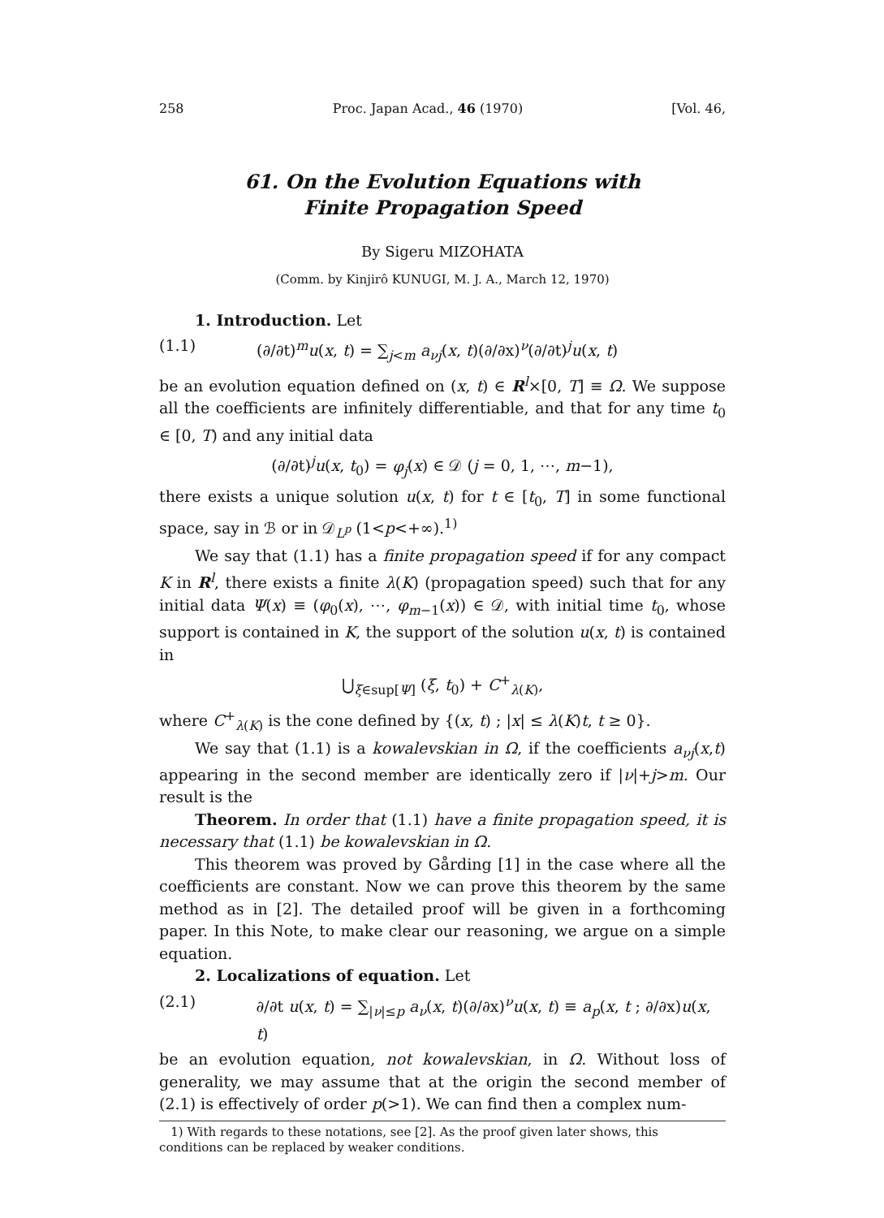258 Proc. Japan Acad., 46 (1970) [Vol. 46,
61. On the Evolution Equations with
Finite Propagation Speed
By Sigeru MIZOHATA
(Comm. by Kinjirô KUNUGI, M. J. A., March 12, 1970)
1. Introduction. Let
(1.1) (∂/∂t)<sup>m</sup>u(x, t) = ∑<sub>j<m</sub> a<sub>νj</sub>(x, t)(∂/∂x)<sup>ν</sup>(∂/∂t)<sup>j</sup>u(x, t)
be an evolution equation defined on (x, t) ∈ R<sup>l</sup>×[0, T] ≡ Ω. We suppose all the coefficients are infinitely differentiable, and that for any time t<sub>0</sub> ∈ [0, T) and any initial data
(∂/∂t)<sup>j</sup>u(x, t<sub>0</sub>) = φ<sub>j</sub>(x) ∈ 𝒟 (j = 0, 1, ⋯, m−1),
there exists a unique solution u(x, t) for t ∈ [t<sub>0</sub>, T] in some functional space, say in ℬ or in 𝒟<sub>L<sup>p</sup></sub> (1<p<+∞).<sup>1)</sup>
We say that (1.1) has a finite propagation speed if for any compact K in R<sup>l</sup>, there exists a finite λ(K) (propagation speed) such that for any initial data Ψ(x) ≡ (φ<sub>0</sub>(x), ⋯, φ<sub>m−1</sub>(x)) ∈ 𝒟, with initial time t<sub>0</sub>, whose support is contained in K, the support of the solution u(x, t) is contained in
⋃<sub>ξ∈sup[Ψ]</sub> (ξ, t<sub>0</sub>) + C<sup>+</sup><sub>λ(K)</sub>,
where C<sup>+</sup><sub>λ(K)</sub> is the cone defined by {(x, t) ; |x| ≤ λ(K)t, t ≥ 0}.
We say that (1.1) is a kowalevskian in Ω, if the coefficients a<sub>νj</sub>(x,t) appearing in the second member are identically zero if |ν|+j>m. Our result is the
Theorem. In order that (1.1) have a finite propagation speed, it is necessary that (1.1) be kowalevskian in Ω.
This theorem was proved by Gårding [1] in the case where all the coefficients are constant. Now we can prove this theorem by the same method as in [2]. The detailed proof will be given in a forthcoming paper. In this Note, to make clear our reasoning, we argue on a simple equation.
2. Localizations of equation. Let
(2.1) ∂/∂t u(x, t) = ∑<sub>|ν|≤p</sub> a<sub>ν</sub>(x, t)(∂/∂x)<sup>ν</sup>u(x, t) ≡ a<sub>p</sub>(x, t ; ∂/∂x)u(x, t)
be an evolution equation, not kowalevskian, in Ω. Without loss of generality, we may assume that at the origin the second member of (2.1) is effectively of order p(>1). We can find then a complex num-
1) With regards to these notations, see [2]. As the proof given later shows, this conditions can be replaced by weaker conditions.